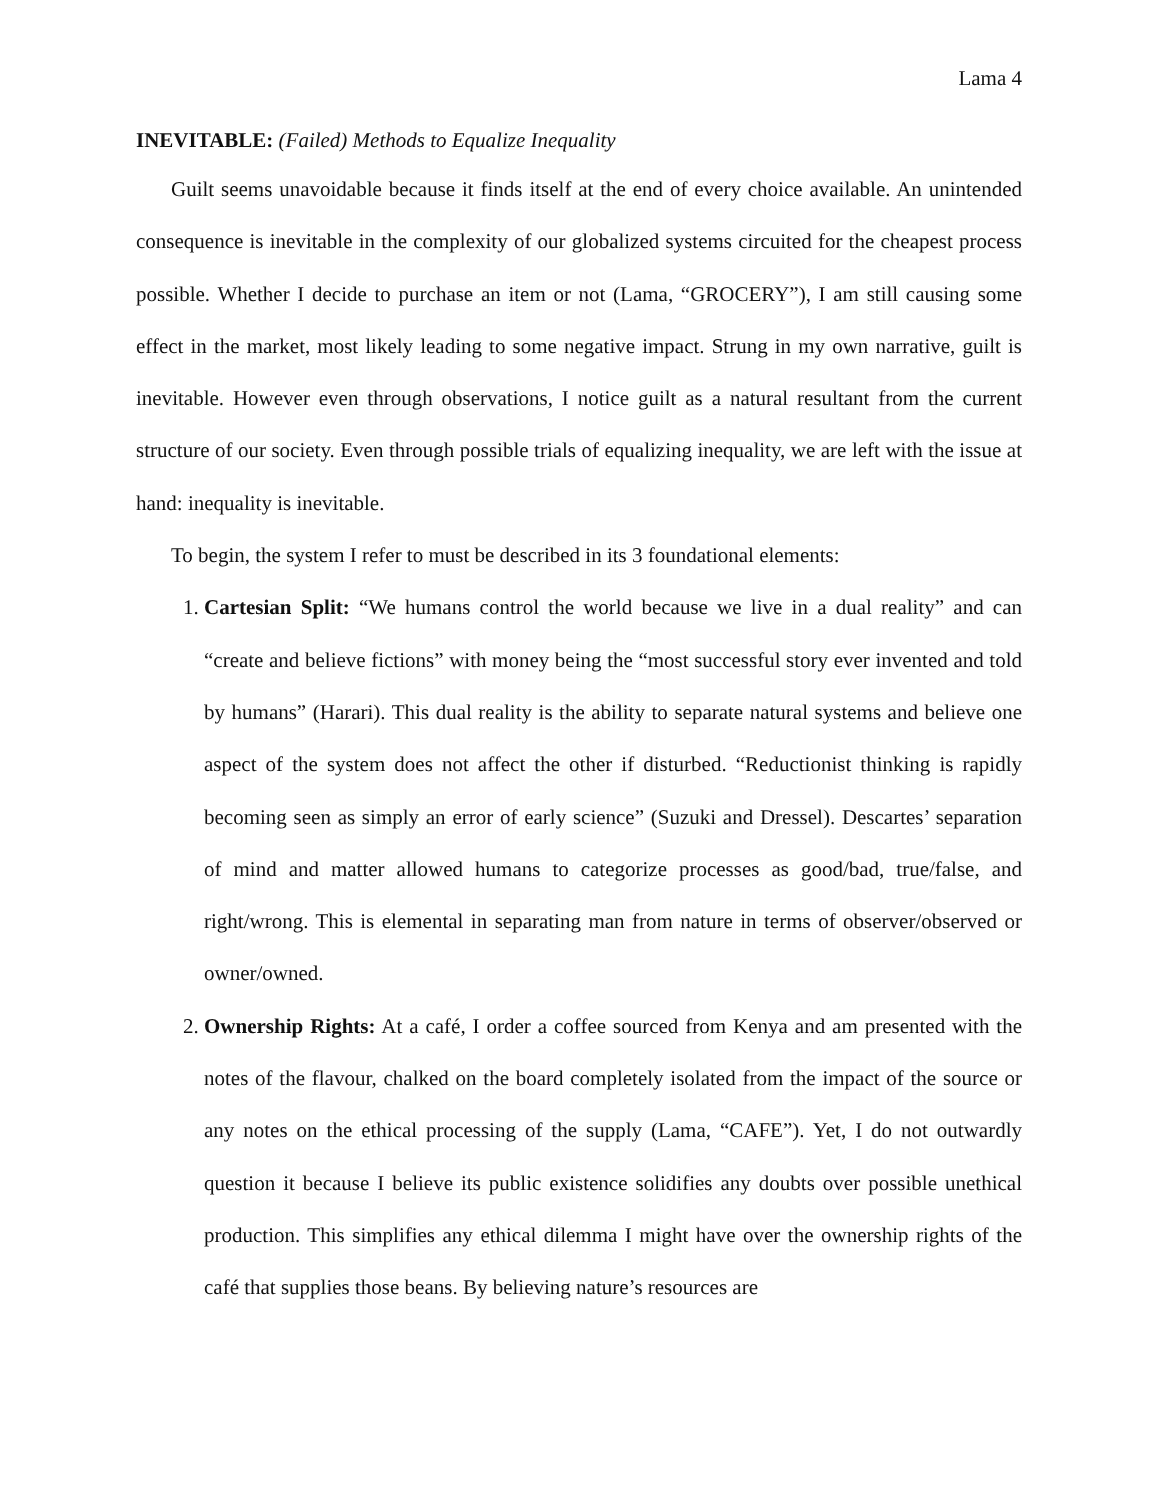Lama 4
INEVITABLE: (Failed) Methods to Equalize Inequality
Guilt seems unavoidable because it finds itself at the end of every choice available. An unintended consequence is inevitable in the complexity of our globalized systems circuited for the cheapest process possible. Whether I decide to purchase an item or not (Lama, “GROCERY”), I am still causing some effect in the market, most likely leading to some negative impact. Strung in my own narrative, guilt is inevitable. However even through observations, I notice guilt as a natural resultant from the current structure of our society. Even through possible trials of equalizing inequality, we are left with the issue at hand: inequality is inevitable.
To begin, the system I refer to must be described in its 3 foundational elements:
1. Cartesian Split: “We humans control the world because we live in a dual reality” and can “create and believe fictions” with money being the “most successful story ever invented and told by humans” (Harari). This dual reality is the ability to separate natural systems and believe one aspect of the system does not affect the other if disturbed. “Reductionist thinking is rapidly becoming seen as simply an error of early science” (Suzuki and Dressel). Descartes’ separation of mind and matter allowed humans to categorize processes as good/bad, true/false, and right/wrong. This is elemental in separating man from nature in terms of observer/observed or owner/owned.
2. Ownership Rights: At a café, I order a coffee sourced from Kenya and am presented with the notes of the flavour, chalked on the board completely isolated from the impact of the source or any notes on the ethical processing of the supply (Lama, “CAFE”). Yet, I do not outwardly question it because I believe its public existence solidifies any doubts over possible unethical production. This simplifies any ethical dilemma I might have over the ownership rights of the café that supplies those beans. By believing nature’s resources are